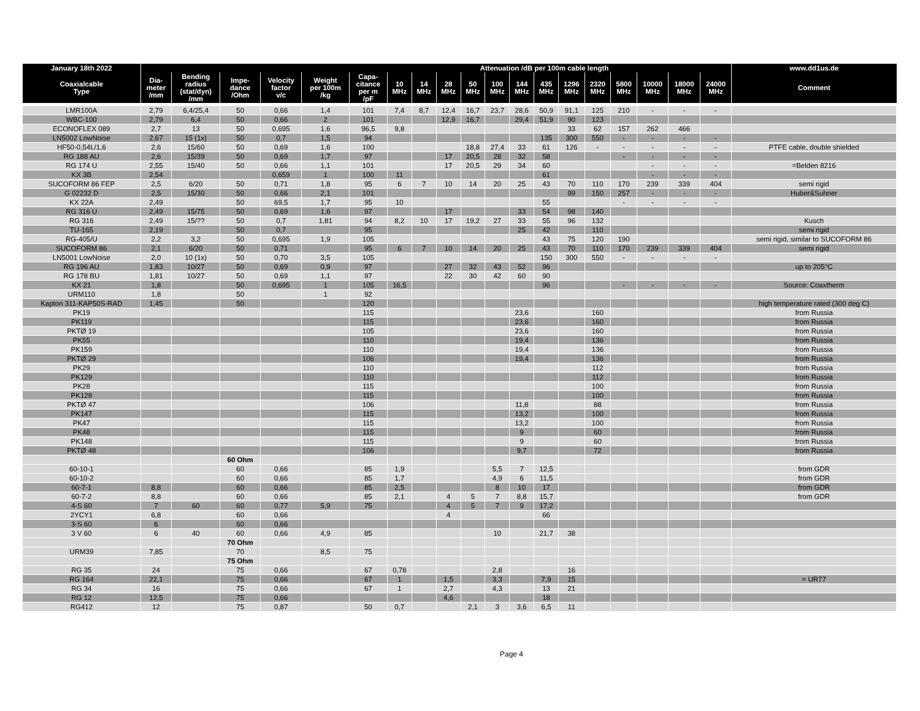| January 18th 2022 | Attenuation /dB per 100m cable length | | | | | | | | | | | | | | | | | | | www.dd1us.de |
| --- | --- | --- | --- | --- | --- | --- | --- | --- | --- | --- | --- | --- | --- | --- | --- | --- | --- | --- | --- | --- |
| Coaxialcable Type | Dia- meter /mm | Bending radius (stat/dyn) /mm | Impe- dance /Ohm | Velocity factor v/c | Weight per 100m /kg | Capa- citance per m /pF | 10 MHz | 14 MHz | 28 MHz | 50 MHz | 100 MHz | 144 MHz | 435 MHz | 1296 MHz | 2320 MHz | 5800 MHz | 10000 MHz | 18000 MHz | 24000 MHz | Comment |
| LMR100A | 2,79 | 6,4/25,4 | 50 | 0,66 | 1,4 | 101 | 7,4 | 8,7 | 12,4 | 16,7 | 23,7 | 28,6 | 50,9 | 91,1 | 125 | 210 | - | - | - | |
| WBC-100 | 2,79 | 6,4 | 50 | 0,66 | 2 | 101 | | | 12,9 | 16,7 | | 29,4 | 51,9 | 90 | 123 | | | | | |
| ECONOFLEX 089 | 2,7 | 13 | 50 | 0,695 | 1,6 | 96,5 | 9,8 | | | | | | | 33 | 62 | 157 | 262 | 466 | | |
| LN5002 LowNoise | 2,67 | 15 (1x) | 50 | 0,7 | 1,5 | 94 | | | | | | | 135 | 300 | 550 | - | - | - | - | |
| HF50-0,54L/1,6 | 2,6 | 15/60 | 50 | 0,69 | 1,6 | 100 | | | | 18,8 | 27,4 | 33 | 61 | 126 | - | - | - | - | - | PTFE cable, double shielded |
| RG 188 AU | 2,6 | 15/39 | 50 | 0,69 | 1,7 | 97 | | | 17 | 20,5 | 28 | 32 | 58 | | | - | - | - | - | |
| RG 174 U | 2,55 | 15/40 | 50 | 0,66 | 1,1 | 101 | | | 17 | 20,5 | 29 | 34 | 60 | | | | - | - | - | =Belden 8216 |
| KX 3B | 2,54 | | | 0,659 | 1 | 100 | 11 | | | | | | 61 | | | | - | - | - | |
| SUCOFORM 86 FEP | 2,5 | 6/20 | 50 | 0,71 | 1,8 | 95 | 6 | 7 | 10 | 14 | 20 | 25 | 43 | 70 | 110 | 170 | 239 | 339 | 404 | semi rigid |
| G 02232 D | 2,5 | 15/30 | 50 | 0,66 | 2,1 | 101 | | | | | | | | 99 | 150 | 257 | - | - | - | Huber&Suhner |
| KX 22A | 2,49 | | 50 | 69,5 | 1,7 | 95 | 10 | | | | | | 55 | | | - | - | - | - | |
| RG 316 U | 2,49 | 15/75 | 50 | 0,69 | 1,6 | 97 | | | 17 | | | 33 | 54 | 98 | 140 | | | | | |
| RG 316 | 2,49 | 15/?? | 50 | 0,7 | 1,81 | 94 | 8,2 | 10 | 17 | 19,2 | 27 | 33 | 55 | 96 | 132 | | | | | Kusch |
| TU-165 | 2,19 | | 50 | 0,7 | | 95 | | | | | | 25 | 42 | | 110 | | | | | semi rigid |
| RG-405/U | 2,2 | 3,2 | 50 | 0,695 | 1,9 | 105 | | | | | | | 43 | 75 | 120 | 190 | | | | semi rigid, similar to SUCOFORM 86 |
| SUCOFORM 86 | 2,1 | 6/20 | 50 | 0,71 | | 95 | 6 | 7 | 10 | 14 | 20 | 25 | 43 | 70 | 110 | 170 | 239 | 339 | 404 | semi rigid |
| LN5001 LowNoise | 2,0 | 10 (1x) | 50 | 0,70 | 3,5 | 105 | | | | | | | 150 | 300 | 550 | - | - | - | - | |
| RG 196 AU | 1,83 | 10/27 | 50 | 0,69 | 0,9 | 97 | | | 27 | 32 | 43 | 52 | 96 | | | | | | | up to 205°C |
| RG 178 BU | 1,81 | 10/27 | 50 | 0,69 | 1,1 | 97 | | | 22 | 30 | 42 | 60 | 90 | | | | | | | |
| KX 21 | 1,8 | | 50 | 0,695 | 1 | 105 | 16,5 | | | | | | 96 | | | - | - | - | - | Source: Coaxtherm |
| URM110 | 1,8 | | 50 | | 1 | 92 | | | | | | | | | | | | | | |
| Kapton 311-KAP50S-RAD | 1,45 | | 50 | | | 120 | | | | | | | | | | | | | | high temperature rated (300 deg C) |
| PK19 | | | | | | 115 | | | | | | 23,6 | | | 160 | | | | | from Russia |
| PK119 | | | | | | 115 | | | | | | 23,6 | | | 160 | | | | | from Russia |
| PKTØ 19 | | | | | | 105 | | | | | | 23,6 | | | 160 | | | | | from Russia |
| PK55 | | | | | | 110 | | | | | | 19,4 | | | 136 | | | | | from Russia |
| PK159 | | | | | | 110 | | | | | | 19,4 | | | 136 | | | | | from Russia |
| PKTØ 29 | | | | | | 106 | | | | | | 19,4 | | | 136 | | | | | from Russia |
| PK29 | | | | | | 110 | | | | | | | | | 112 | | | | | from Russia |
| PK129 | | | | | | 110 | | | | | | | | | 112 | | | | | from Russia |
| PK28 | | | | | | 115 | | | | | | | | | 100 | | | | | from Russia |
| PK128 | | | | | | 115 | | | | | | | | | 100 | | | | | from Russia |
| PKTØ 47 | | | | | | 106 | | | | | | 11,8 | | | 88 | | | | | from Russia |
| PK147 | | | | | | 115 | | | | | | 13,2 | | | 100 | | | | | from Russia |
| PK47 | | | | | | 115 | | | | | | 13,2 | | | 100 | | | | | from Russia |
| PK48 | | | | | | 115 | | | | | | 9 | | | 60 | | | | | from Russia |
| PK148 | | | | | | 115 | | | | | | 9 | | | 60 | | | | | from Russia |
| PKTØ 48 | | | | | | 106 | | | | | | 9,7 | | | 72 | | | | | from Russia |
| | | | 60 Ohm | | | | | | | | | | | | | | | | | |
| 60-10-1 | | | 60 | 0,66 | | 85 | 1,9 | | | | 5,5 | 7 | 12,5 | | | | | | | from GDR |
| 60-10-2 | | | 60 | 0,66 | | 85 | 1,7 | | | | 4,9 | 6 | 11,5 | | | | | | | from GDR |
| 60-7-1 | 8,8 | | 60 | 0,66 | | 85 | 2,5 | | | | 8 | 10 | 17 | | | | | | | from GDR |
| 60-7-2 | 8,8 | | 60 | 0,66 | | 85 | 2,1 | | 4 | 5 | 7 | 8,8 | 15,7 | | | | | | | from GDR |
| 4-S 60 | 7 | 60 | 60 | 0,77 | 5,9 | 75 | | | 4 | 5 | 7 | 9 | 17,2 | | | | | | | |
| 2YCY1 | 6,8 | | 60 | 0,66 | | | | | 4 | | | | 66 | | | | | | | |
| 3-S 60 | 6 | | 60 | 0,66 | | | | | | | | | | | | | | | | |
| 3 V 60 | 6 | 40 | 60 | 0,66 | 4,9 | 85 | | | | | 10 | | 21,7 | 38 | | | | | | |
| | | | 70 Ohm | | | | | | | | | | | | | | | | | |
| URM39 | 7,85 | | 70 | | 8,5 | 75 | | | | | | | | | | | | | | |
| | | | 75 Ohm | | | | | | | | | | | | | | | | | |
| RG 35 | 24 | | 75 | 0,66 | | 67 | 0,78 | | | | 2,8 | | | 16 | | | | | | |
| RG 164 | 22,1 | | 75 | 0,66 | | 67 | 1 | | 1,5 | | 3,3 | | 7,9 | 15 | | | | | | = UR77 |
| RG 34 | 16 | | 75 | 0,66 | | 67 | 1 | | 2,7 | | 4,3 | | 13 | 21 | | | | | | |
| RG 12 | 12,5 | | 75 | 0,66 | | | | | 4,6 | | | | 18 | | | | | | | |
| RG412 | 12 | | 75 | 0,87 | | 50 | 0,7 | | | 2,1 | 3 | 3,6 | 6,5 | 11 | | | | | | |
Page 4